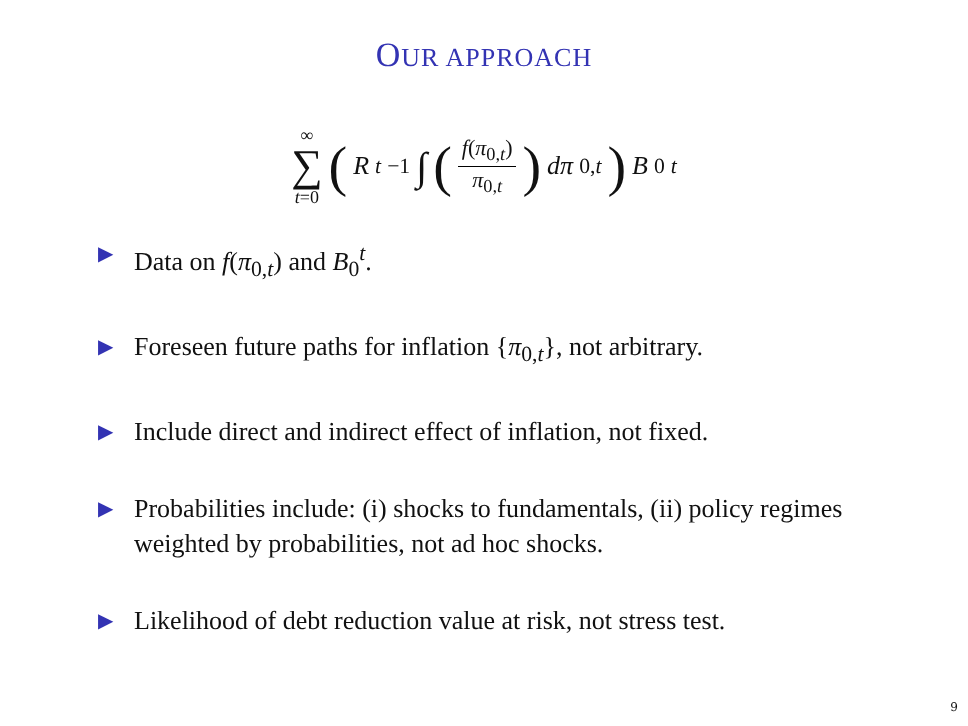OUR APPROACH
∞ ∑ t=0 (R<sub>t</sub><sup>−1</sup> ∫ (f(π<sub>0,t</sub>) π<sub>0,t</sub>) dπ<sub>0,t</sub>) B<sub>0</sub><sup>t</sup>
▶ Data on f(π<sub>0,t</sub>) and B<sub>0</sub><sup>t</sup>.
▶ Foreseen future paths for inflation {π<sub>0,t</sub>}, not arbitrary.
▶ Include direct and indirect effect of inflation, not fixed.
▶ Probabilities include: (i) shocks to fundamentals, (ii) policy regimes weighted by probabilities, not ad hoc shocks.
▶ Likelihood of debt reduction value at risk, not stress test.
9